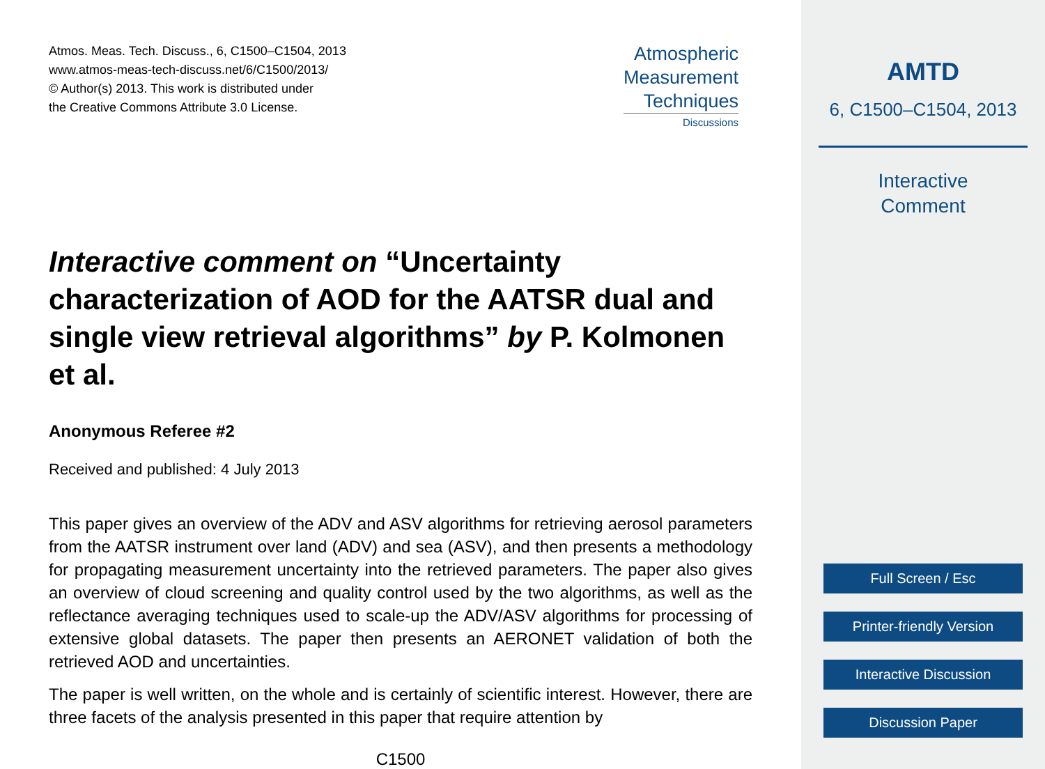Atmos. Meas. Tech. Discuss., 6, C1500–C1504, 2013
www.atmos-meas-tech-discuss.net/6/C1500/2013/
© Author(s) 2013. This work is distributed under
the Creative Commons Attribute 3.0 License.
Atmospheric
Measurement
Techniques
Discussions
Interactive comment on “Uncertainty characterization of AOD for the AATSR dual and single view retrieval algorithms” by P. Kolmonen et al.
Anonymous Referee #2
Received and published: 4 July 2013
This paper gives an overview of the ADV and ASV algorithms for retrieving aerosol parameters from the AATSR instrument over land (ADV) and sea (ASV), and then presents a methodology for propagating measurement uncertainty into the retrieved parameters. The paper also gives an overview of cloud screening and quality control used by the two algorithms, as well as the reflectance averaging techniques used to scale-up the ADV/ASV algorithms for processing of extensive global datasets. The paper then presents an AERONET validation of both the retrieved AOD and uncertainties.
The paper is well written, on the whole and is certainly of scientific interest. However, there are three facets of the analysis presented in this paper that require attention by
C1500
AMTD
6, C1500–C1504, 2013
Interactive
Comment
Full Screen / Esc
Printer-friendly Version
Interactive Discussion
Discussion Paper